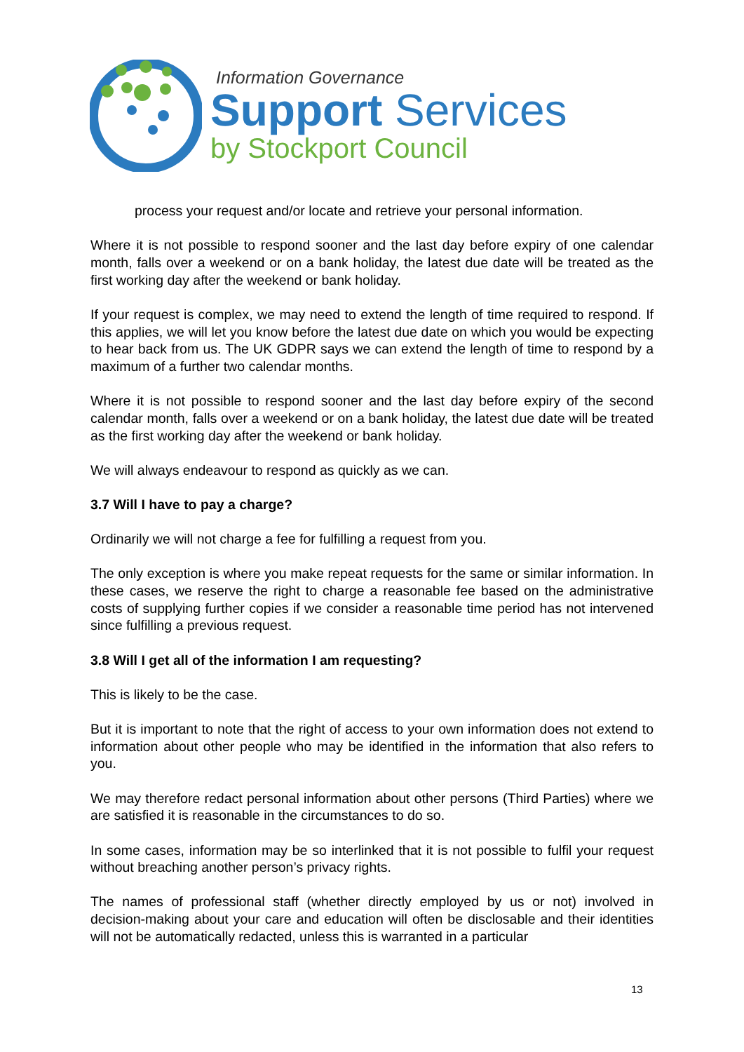Information Governance
Support Services
by Stockport Council
process your request and/or locate and retrieve your personal information.
Where it is not possible to respond sooner and the last day before expiry of one calendar month, falls over a weekend or on a bank holiday, the latest due date will be treated as the first working day after the weekend or bank holiday.
If your request is complex, we may need to extend the length of time required to respond. If this applies, we will let you know before the latest due date on which you would be expecting to hear back from us. The UK GDPR says we can extend the length of time to respond by a maximum of a further two calendar months.
Where it is not possible to respond sooner and the last day before expiry of the second calendar month, falls over a weekend or on a bank holiday, the latest due date will be treated as the first working day after the weekend or bank holiday.
We will always endeavour to respond as quickly as we can.
3.7 Will I have to pay a charge?
Ordinarily we will not charge a fee for fulfilling a request from you.
The only exception is where you make repeat requests for the same or similar information. In these cases, we reserve the right to charge a reasonable fee based on the administrative costs of supplying further copies if we consider a reasonable time period has not intervened since fulfilling a previous request.
3.8 Will I get all of the information I am requesting?
This is likely to be the case.
But it is important to note that the right of access to your own information does not extend to information about other people who may be identified in the information that also refers to you.
We may therefore redact personal information about other persons (Third Parties) where we are satisfied it is reasonable in the circumstances to do so.
In some cases, information may be so interlinked that it is not possible to fulfil your request without breaching another person’s privacy rights.
The names of professional staff (whether directly employed by us or not) involved in decision-making about your care and education will often be disclosable and their identities will not be automatically redacted, unless this is warranted in a particular
13